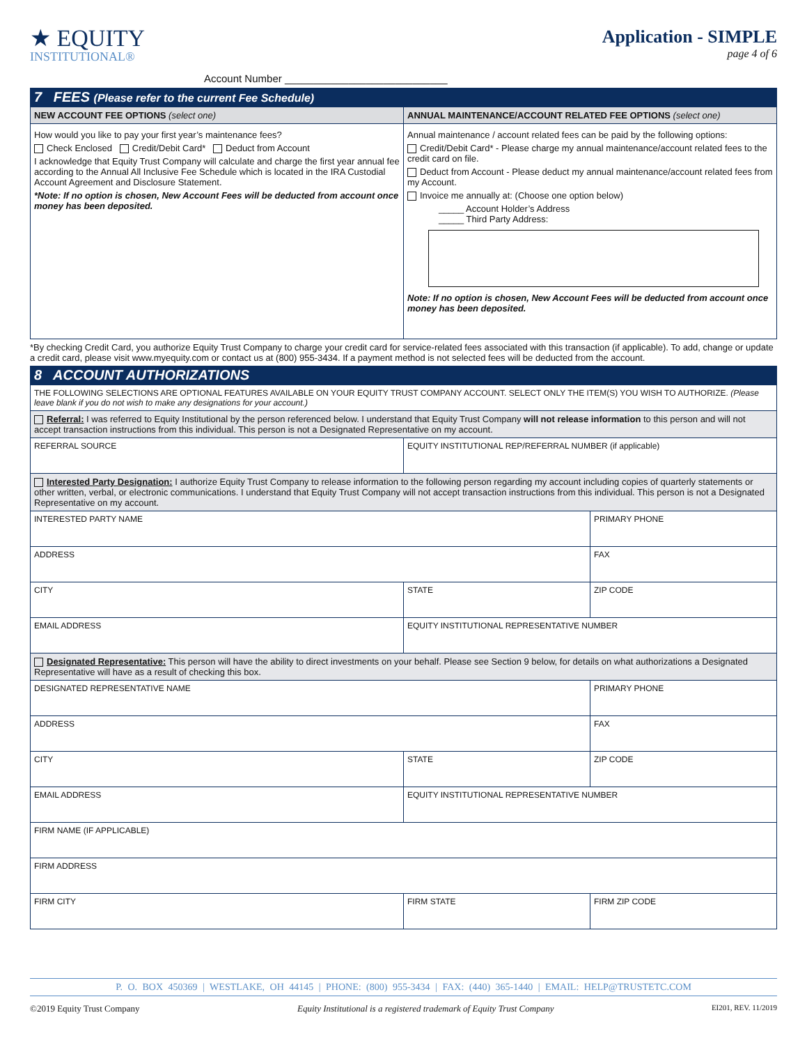★ EQUITY
INSTITUTIONAL®
Account Number ____________________________
Application - SIMPLE
page 4 of 6
7 FEES (Please refer to the current Fee Schedule)
| NEW ACCOUNT FEE OPTIONS (select one) | ANNUAL MAINTENANCE/ACCOUNT RELATED FEE OPTIONS (select one) |
| --- | --- |
| How would you like to pay your first year’s maintenance fees? Check Enclosed Credit/Debit Card* Deduct from Account I acknowledge that Equity Trust Company will calculate and charge the first year annual fee according to the Annual All Inclusive Fee Schedule which is located in the IRA Custodial Account Agreement and Disclosure Statement. *Note: If no option is chosen, New Account Fees will be deducted from account once money has been deposited. | Annual maintenance / account related fees can be paid by the following options: Credit/Debit Card* - Please charge my annual maintenance/account related fees to the credit card on file. Deduct from Account - Please deduct my annual maintenance/account related fees from my Account. Invoice me annually at: (Choose one option below) _____ Account Holder’s Address _____ Third Party Address: Note: If no option is chosen, New Account Fees will be deducted from account once money has been deposited. |
*By checking Credit Card, you authorize Equity Trust Company to charge your credit card for service-related fees associated with this transaction (if applicable). To add, change or update a credit card, please visit www.myequity.com or contact us at (800) 955-3434. If a payment method is not selected fees will be deducted from the account.
8 ACCOUNT AUTHORIZATIONS
| THE FOLLOWING SELECTIONS ARE OPTIONAL FEATURES AVAILABLE ON YOUR EQUITY TRUST COMPANY ACCOUNT. SELECT ONLY THE ITEM(S) YOU WISH TO AUTHORIZE. (Please leave blank if you do not wish to make any designations for your account.) | | |
| Referral: I was referred to Equity Institutional by the person referenced below. I understand that Equity Trust Company will not release information to this person and will not accept transaction instructions from this individual. This person is not a Designated Representative on my account. | | |
| REFERRAL SOURCE | EQUITY INSTITUTIONAL REP/REFERRAL NUMBER (if applicable) | |
| Interested Party Designation: I authorize Equity Trust Company to release information to the following person regarding my account including copies of quarterly statements or other written, verbal, or electronic communications. I understand that Equity Trust Company will not accept transaction instructions from this individual. This person is not a Designated Representative on my account. | | |
| INTERESTED PARTY NAME | | PRIMARY PHONE |
| ADDRESS | | FAX |
| CITY | STATE | ZIP CODE |
| EMAIL ADDRESS | EQUITY INSTITUTIONAL REPRESENTATIVE NUMBER | |
| Designated Representative: This person will have the ability to direct investments on your behalf. Please see Section 9 below, for details on what authorizations a Designated Representative will have as a result of checking this box. | | |
| DESIGNATED REPRESENTATIVE NAME | | PRIMARY PHONE |
| ADDRESS | | FAX |
| CITY | STATE | ZIP CODE |
| EMAIL ADDRESS | EQUITY INSTITUTIONAL REPRESENTATIVE NUMBER | |
| FIRM NAME (IF APPLICABLE) | | |
| FIRM ADDRESS | | |
| FIRM CITY | FIRM STATE | FIRM ZIP CODE |
P. O. BOX 450369 | WESTLAKE, OH 44145 | PHONE: (800) 955-3434 | FAX: (440) 365-1440 | EMAIL: HELP@TRUSTETC.COM
©2019 Equity Trust Company Equity Institutional is a registered trademark of Equity Trust Company EI201, REV. 11/2019